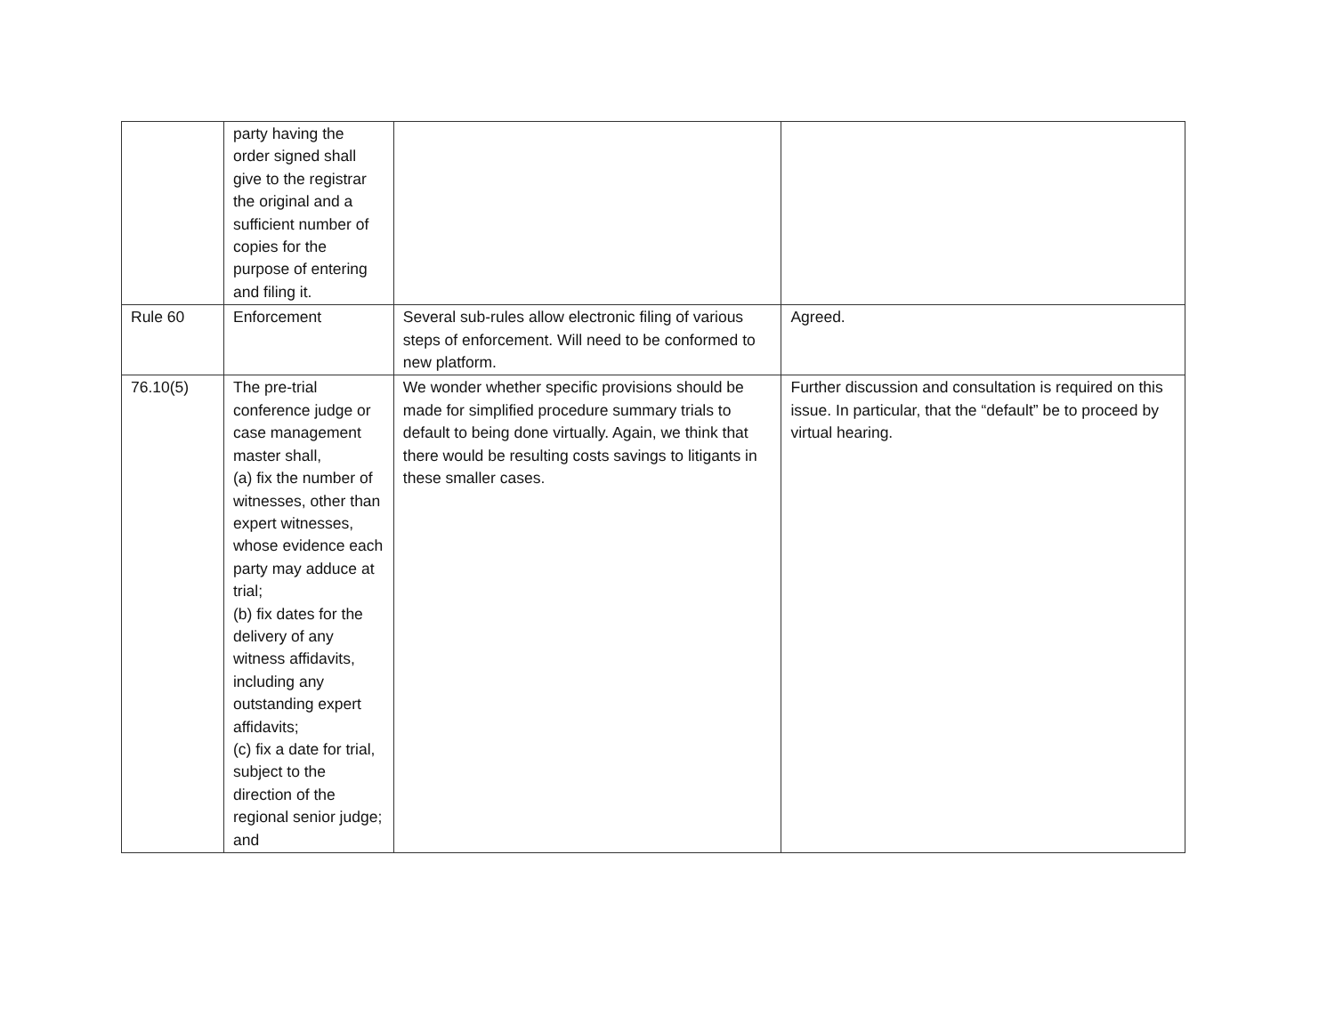| | party having the order signed shall give to the registrar the original and a sufficient number of copies for the purpose of entering and filing it. | | |
| Rule 60 | Enforcement | Several sub-rules allow electronic filing of various steps of enforcement. Will need to be conformed to new platform. | Agreed. |
| 76.10(5) | The pre-trial conference judge or case management master shall, (a) fix the number of witnesses, other than expert witnesses, whose evidence each party may adduce at trial; (b) fix dates for the delivery of any witness affidavits, including any outstanding expert affidavits; (c) fix a date for trial, subject to the direction of the regional senior judge; and | We wonder whether specific provisions should be made for simplified procedure summary trials to default to being done virtually. Again, we think that there would be resulting costs savings to litigants in these smaller cases. | Further discussion and consultation is required on this issue. In particular, that the “default” be to proceed by virtual hearing. |